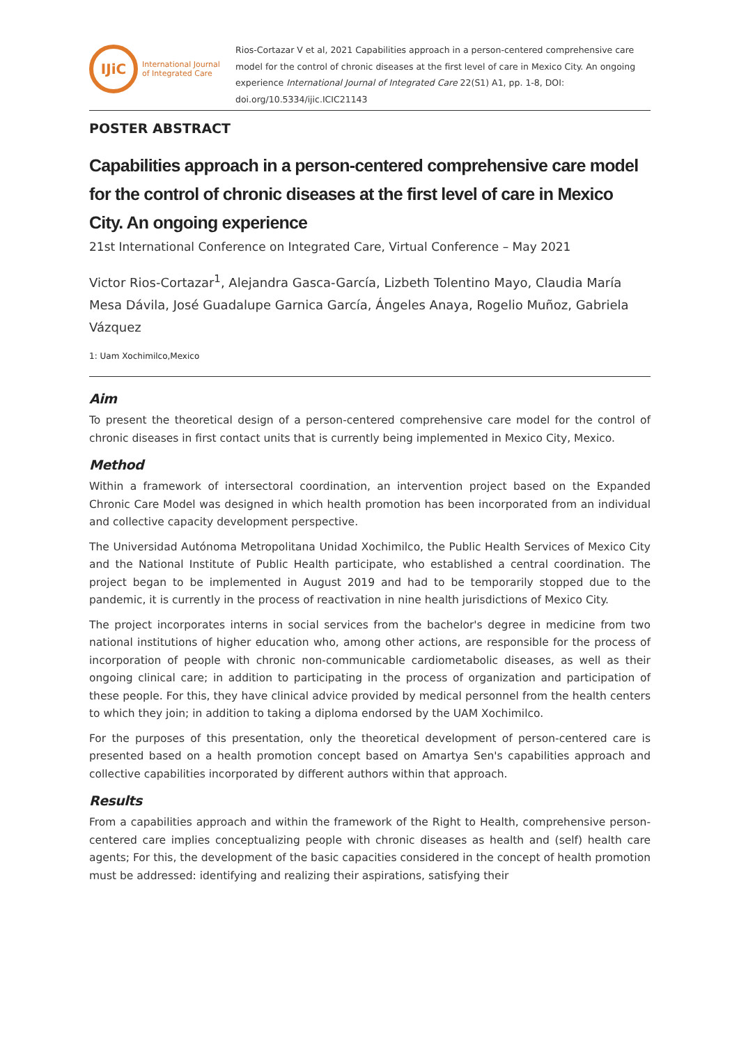IJiC
International Journal
of Integrated Care
Rios-Cortazar V et al, 2021 Capabilities approach in a person-centered comprehensive care model for the control of chronic diseases at the first level of care in Mexico City. An ongoing experience International Journal of Integrated Care 22(S1) A1, pp. 1-8, DOI: doi.org/10.5334/ijic.ICIC21143
POSTER ABSTRACT
Capabilities approach in a person-centered comprehensive care model for the control of chronic diseases at the first level of care in Mexico City. An ongoing experience
21st International Conference on Integrated Care, Virtual Conference – May 2021
Victor Rios-Cortazar<sup>1</sup>, Alejandra Gasca-García, Lizbeth Tolentino Mayo, Claudia María Mesa Dávila, José Guadalupe Garnica García, Ángeles Anaya, Rogelio Muñoz, Gabriela Vázquez
1: Uam Xochimilco,Mexico
Aim
To present the theoretical design of a person-centered comprehensive care model for the control of chronic diseases in first contact units that is currently being implemented in Mexico City, Mexico.
Method
Within a framework of intersectoral coordination, an intervention project based on the Expanded Chronic Care Model was designed in which health promotion has been incorporated from an individual and collective capacity development perspective.
The Universidad Autónoma Metropolitana Unidad Xochimilco, the Public Health Services of Mexico City and the National Institute of Public Health participate, who established a central coordination. The project began to be implemented in August 2019 and had to be temporarily stopped due to the pandemic, it is currently in the process of reactivation in nine health jurisdictions of Mexico City.
The project incorporates interns in social services from the bachelor's degree in medicine from two national institutions of higher education who, among other actions, are responsible for the process of incorporation of people with chronic non-communicable cardiometabolic diseases, as well as their ongoing clinical care; in addition to participating in the process of organization and participation of these people. For this, they have clinical advice provided by medical personnel from the health centers to which they join; in addition to taking a diploma endorsed by the UAM Xochimilco.
For the purposes of this presentation, only the theoretical development of person-centered care is presented based on a health promotion concept based on Amartya Sen's capabilities approach and collective capabilities incorporated by different authors within that approach.
Results
From a capabilities approach and within the framework of the Right to Health, comprehensive person-centered care implies conceptualizing people with chronic diseases as health and (self) health care agents; For this, the development of the basic capacities considered in the concept of health promotion must be addressed: identifying and realizing their aspirations, satisfying their